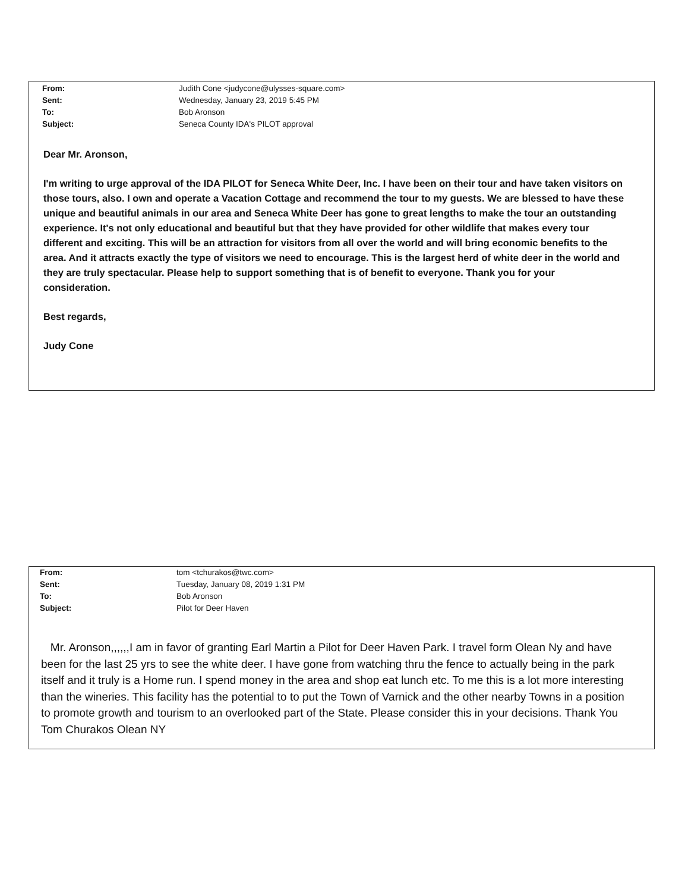From: Judith Cone <judycone@ulysses-square.com>
Sent: Wednesday, January 23, 2019 5:45 PM
To: Bob Aronson
Subject: Seneca County IDA's PILOT approval
Dear Mr. Aronson,
I'm writing to urge approval of the IDA PILOT for Seneca White Deer, Inc. I have been on their tour and have taken visitors on those tours, also. I own and operate a Vacation Cottage and recommend the tour to my guests. We are blessed to have these unique and beautiful animals in our area and Seneca White Deer has gone to great lengths to make the tour an outstanding experience. It's not only educational and beautiful but that they have provided for other wildlife that makes every tour different and exciting. This will be an attraction for visitors from all over the world and will bring economic benefits to the area. And it attracts exactly the type of visitors we need to encourage. This is the largest herd of white deer in the world and they are truly spectacular. Please help to support something that is of benefit to everyone. Thank you for your consideration.
Best regards,
Judy Cone
From: tom <tchurakos@twc.com>
Sent: Tuesday, January 08, 2019 1:31 PM
To: Bob Aronson
Subject: Pilot for Deer Haven
Mr. Aronson,,,,,,I am in favor of granting Earl Martin a Pilot for Deer Haven Park. I travel form Olean Ny and have been for the last 25 yrs to see the white deer. I have gone from watching thru the fence to actually being in the park itself and it truly is a Home run. I spend money in the area and shop eat lunch etc. To me this is a lot more interesting than the wineries. This facility has the potential to to put the Town of Varnick and the other nearby Towns in a position to promote growth and tourism to an overlooked part of the State. Please consider this in your decisions. Thank You Tom Churakos Olean NY